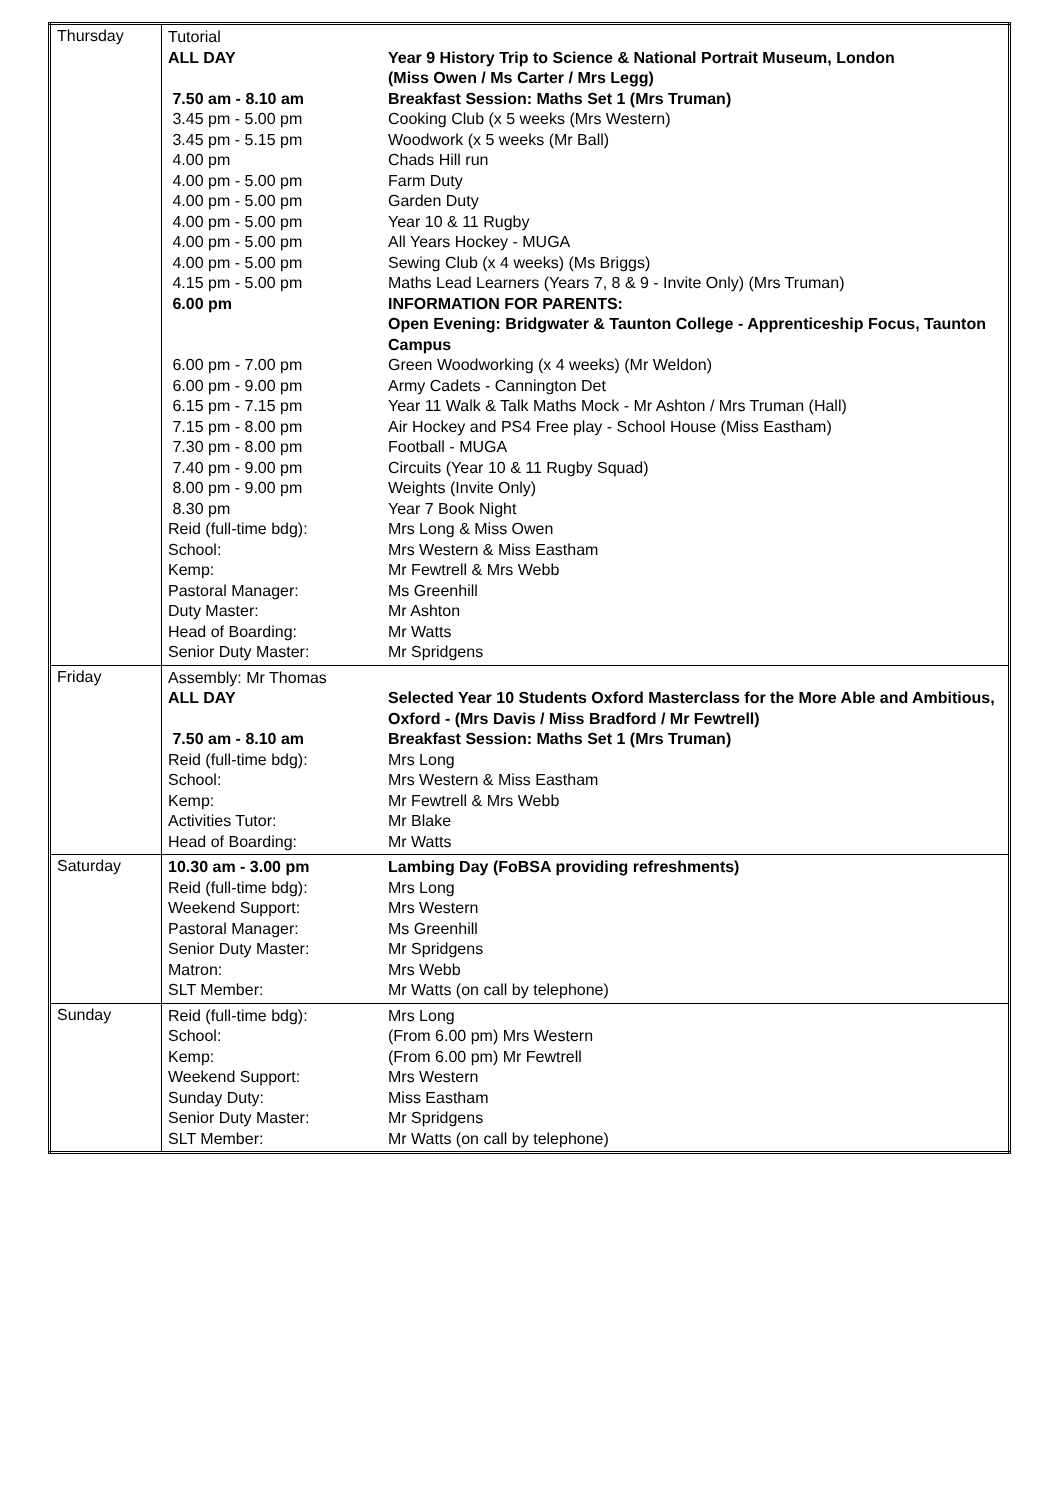| Thursday | / Tutorial / / / ALL DAY / Year 9 History Trip to Science & National Portrait Museum, London (Miss Owen / Ms Carter / Mrs Legg) / / 7.50 am - 8.10 am / Breakfast Session: Maths Set 1 (Mrs Truman) / / 3.45 pm - 5.00 pm / Cooking Club (x 5 weeks (Mrs Western) / / 3.45 pm - 5.15 pm / Woodwork (x 5 weeks (Mr Ball) / / 4.00 pm / Chads Hill run / / 4.00 pm - 5.00 pm / Farm Duty / / 4.00 pm - 5.00 pm / Garden Duty / / 4.00 pm - 5.00 pm / Year 10 & 11 Rugby / / 4.00 pm - 5.00 pm / All Years Hockey - MUGA / / 4.00 pm - 5.00 pm / Sewing Club (x 4 weeks) (Ms Briggs) / / 4.15 pm - 5.00 pm / Maths Lead Learners (Years 7, 8 & 9 - Invite Only) (Mrs Truman) / / 6.00 pm / INFORMATION FOR PARENTS: Open Evening: Bridgwater & Taunton College - Apprenticeship Focus, Taunton Campus / / 6.00 pm - 7.00 pm / Green Woodworking (x 4 weeks) (Mr Weldon) / / 6.00 pm - 9.00 pm / Army Cadets - Cannington Det / / 6.15 pm - 7.15 pm / Year 11 Walk & Talk Maths Mock - Mr Ashton / Mrs Truman (Hall) / / 7.15 pm - 8.00 pm / Air Hockey and PS4 Free play - School House (Miss Eastham) / / 7.30 pm - 8.00 pm / Football - MUGA / / 7.40 pm - 9.00 pm / Circuits (Year 10 & 11 Rugby Squad) / / 8.00 pm - 9.00 pm / Weights (Invite Only) / / 8.30 pm / Year 7 Book Night / / Reid (full-time bdg): / Mrs Long & Miss Owen / / School: / Mrs Western & Miss Eastham / / Kemp: / Mr Fewtrell & Mrs Webb / / Pastoral Manager: / Ms Greenhill / / Duty Master: / Mr Ashton / / Head of Boarding: / Mr Watts / / Senior Duty Master: / Mr Spridgens / |
| Friday | / Assembly: Mr Thomas / / / ALL DAY / Selected Year 10 Students Oxford Masterclass for the More Able and Ambitious, Oxford - (Mrs Davis / Miss Bradford / Mr Fewtrell) / / 7.50 am - 8.10 am / Breakfast Session: Maths Set 1 (Mrs Truman) / / Reid (full-time bdg): / Mrs Long / / School: / Mrs Western & Miss Eastham / / Kemp: / Mr Fewtrell & Mrs Webb / / Activities Tutor: / Mr Blake / / Head of Boarding: / Mr Watts / |
| Saturday | / 10.30 am - 3.00 pm / Lambing Day (FoBSA providing refreshments) / / Reid (full-time bdg): / Mrs Long / / Weekend Support: / Mrs Western / / Pastoral Manager: / Ms Greenhill / / Senior Duty Master: / Mr Spridgens / / Matron: / Mrs Webb / / SLT Member: / Mr Watts (on call by telephone) / |
| Sunday | / Reid (full-time bdg): / Mrs Long / / School: / (From 6.00 pm) Mrs Western / / Kemp: / (From 6.00 pm) Mr Fewtrell / / Weekend Support: / Mrs Western / / Sunday Duty: / Miss Eastham / / Senior Duty Master: / Mr Spridgens / / SLT Member: / Mr Watts (on call by telephone) / |